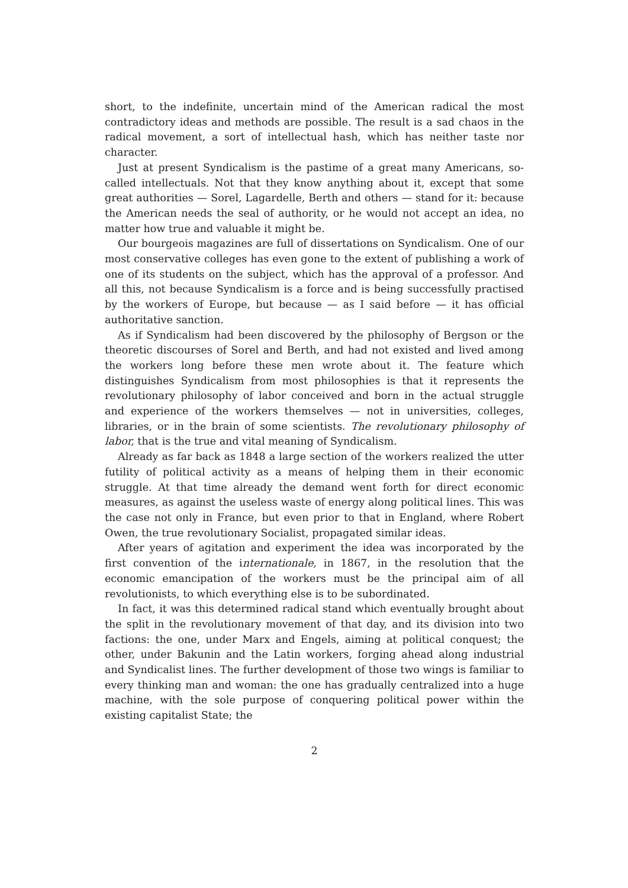short, to the indefinite, uncertain mind of the American radical the most contradictory ideas and methods are possible. The result is a sad chaos in the radical movement, a sort of intellectual hash, which has neither taste nor character.
Just at present Syndicalism is the pastime of a great many Americans, so-called intellectuals. Not that they know anything about it, except that some great authorities — Sorel, Lagardelle, Berth and others — stand for it: because the American needs the seal of authority, or he would not accept an idea, no matter how true and valuable it might be.
Our bourgeois magazines are full of dissertations on Syndicalism. One of our most conservative colleges has even gone to the extent of publishing a work of one of its students on the subject, which has the approval of a professor. And all this, not because Syndicalism is a force and is being successfully practised by the workers of Europe, but because — as I said before — it has official authoritative sanction.
As if Syndicalism had been discovered by the philosophy of Bergson or the theoretic discourses of Sorel and Berth, and had not existed and lived among the workers long before these men wrote about it. The feature which distinguishes Syndicalism from most philosophies is that it represents the revolutionary philosophy of labor conceived and born in the actual struggle and experience of the workers themselves — not in universities, colleges, libraries, or in the brain of some scientists. The revolutionary philosophy of labor, that is the true and vital meaning of Syndicalism.
Already as far back as 1848 a large section of the workers realized the utter futility of political activity as a means of helping them in their economic struggle. At that time already the demand went forth for direct economic measures, as against the useless waste of energy along political lines. This was the case not only in France, but even prior to that in England, where Robert Owen, the true revolutionary Socialist, propagated similar ideas.
After years of agitation and experiment the idea was incorporated by the first convention of the internationale, in 1867, in the resolution that the economic emancipation of the workers must be the principal aim of all revolutionists, to which everything else is to be subordinated.
In fact, it was this determined radical stand which eventually brought about the split in the revolutionary movement of that day, and its division into two factions: the one, under Marx and Engels, aiming at political conquest; the other, under Bakunin and the Latin workers, forging ahead along industrial and Syndicalist lines. The further development of those two wings is familiar to every thinking man and woman: the one has gradually centralized into a huge machine, with the sole purpose of conquering political power within the existing capitalist State; the
2